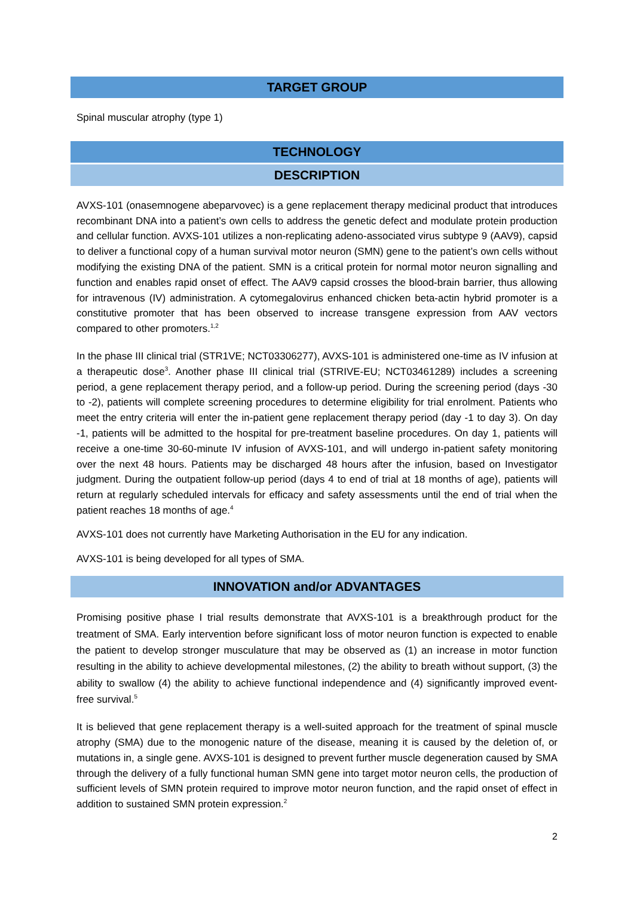TARGET GROUP
Spinal muscular atrophy (type 1)
TECHNOLOGY
DESCRIPTION
AVXS-101 (onasemnogene abeparvovec) is a gene replacement therapy medicinal product that introduces recombinant DNA into a patient’s own cells to address the genetic defect and modulate protein production and cellular function. AVXS-101 utilizes a non-replicating adeno-associated virus subtype 9 (AAV9), capsid to deliver a functional copy of a human survival motor neuron (SMN) gene to the patient’s own cells without modifying the existing DNA of the patient. SMN is a critical protein for normal motor neuron signalling and function and enables rapid onset of effect. The AAV9 capsid crosses the blood-brain barrier, thus allowing for intravenous (IV) administration. A cytomegalovirus enhanced chicken beta-actin hybrid promoter is a constitutive promoter that has been observed to increase transgene expression from AAV vectors compared to other promoters.<sup>1,2</sup>
In the phase III clinical trial (STR1VE; NCT03306277), AVXS-101 is administered one-time as IV infusion at a therapeutic dose<sup>3</sup>. Another phase III clinical trial (STRIVE-EU; NCT03461289) includes a screening period, a gene replacement therapy period, and a follow-up period. During the screening period (days -30 to -2), patients will complete screening procedures to determine eligibility for trial enrolment. Patients who meet the entry criteria will enter the in-patient gene replacement therapy period (day -1 to day 3). On day -1, patients will be admitted to the hospital for pre-treatment baseline procedures. On day 1, patients will receive a one-time 30-60-minute IV infusion of AVXS-101, and will undergo in-patient safety monitoring over the next 48 hours. Patients may be discharged 48 hours after the infusion, based on Investigator judgment. During the outpatient follow-up period (days 4 to end of trial at 18 months of age), patients will return at regularly scheduled intervals for efficacy and safety assessments until the end of trial when the patient reaches 18 months of age.<sup>4</sup>
AVXS-101 does not currently have Marketing Authorisation in the EU for any indication.
AVXS-101 is being developed for all types of SMA.
INNOVATION and/or ADVANTAGES
Promising positive phase I trial results demonstrate that AVXS-101 is a breakthrough product for the treatment of SMA. Early intervention before significant loss of motor neuron function is expected to enable the patient to develop stronger musculature that may be observed as (1) an increase in motor function resulting in the ability to achieve developmental milestones, (2) the ability to breath without support, (3) the ability to swallow (4) the ability to achieve functional independence and (4) significantly improved event-free survival.<sup>5</sup>
It is believed that gene replacement therapy is a well-suited approach for the treatment of spinal muscle atrophy (SMA) due to the monogenic nature of the disease, meaning it is caused by the deletion of, or mutations in, a single gene. AVXS-101 is designed to prevent further muscle degeneration caused by SMA through the delivery of a fully functional human SMN gene into target motor neuron cells, the production of sufficient levels of SMN protein required to improve motor neuron function, and the rapid onset of effect in addition to sustained SMN protein expression.<sup>2</sup>
2